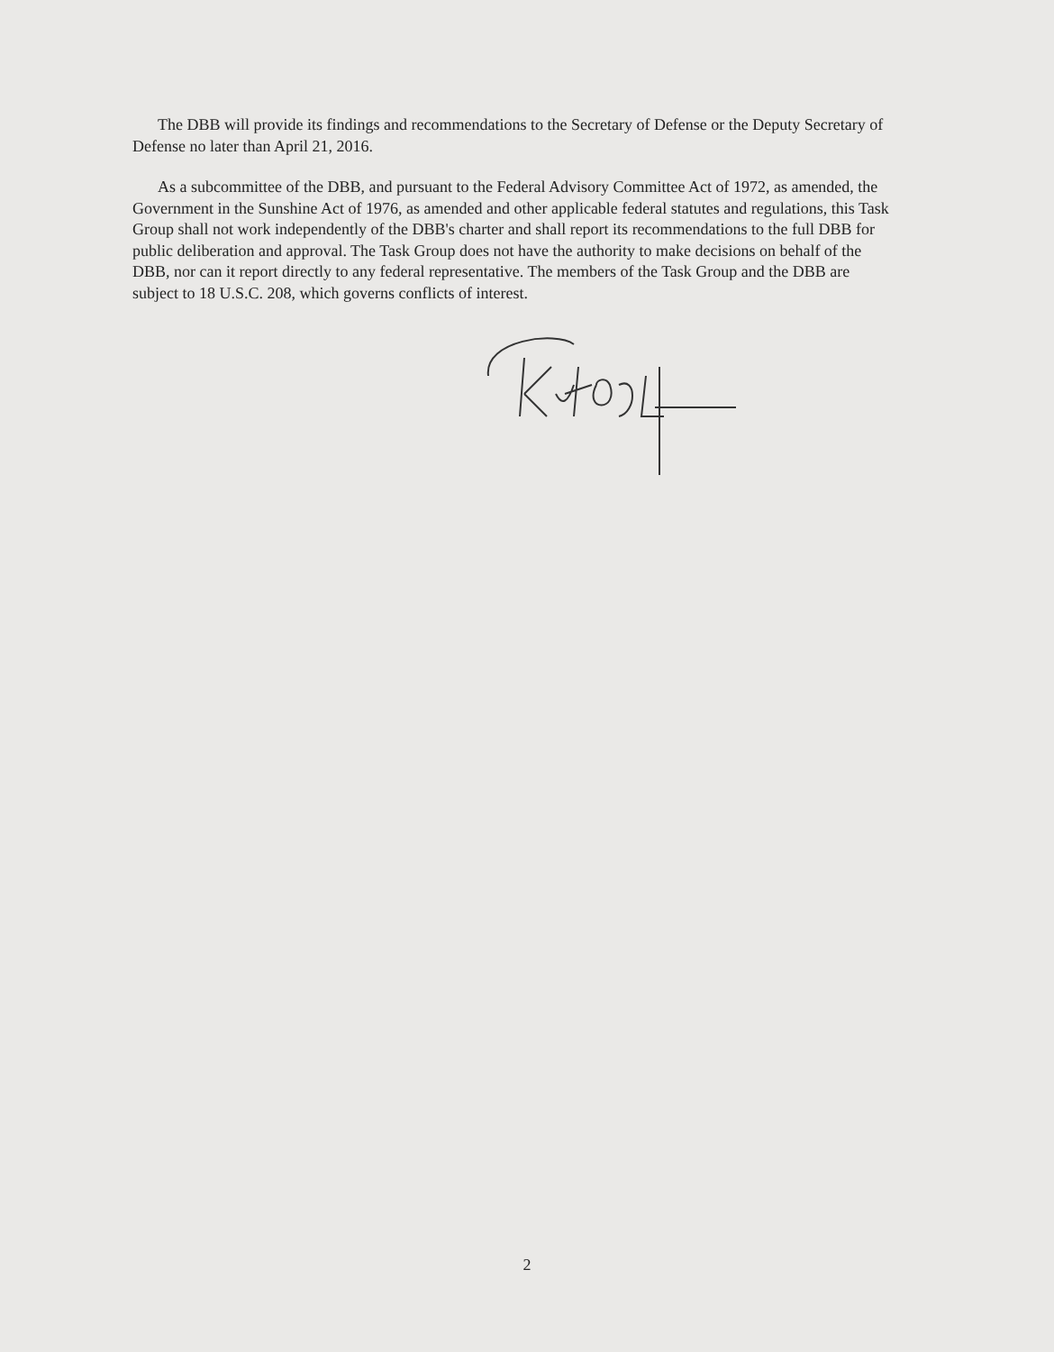The DBB will provide its findings and recommendations to the Secretary of Defense or the Deputy Secretary of Defense no later than April 21, 2016.
As a subcommittee of the DBB, and pursuant to the Federal Advisory Committee Act of 1972, as amended, the Government in the Sunshine Act of 1976, as amended and other applicable federal statutes and regulations, this Task Group shall not work independently of the DBB's charter and shall report its recommendations to the full DBB for public deliberation and approval. The Task Group does not have the authority to make decisions on behalf of the DBB, nor can it report directly to any federal representative. The members of the Task Group and the DBB are subject to 18 U.S.C. 208, which governs conflicts of interest.
2